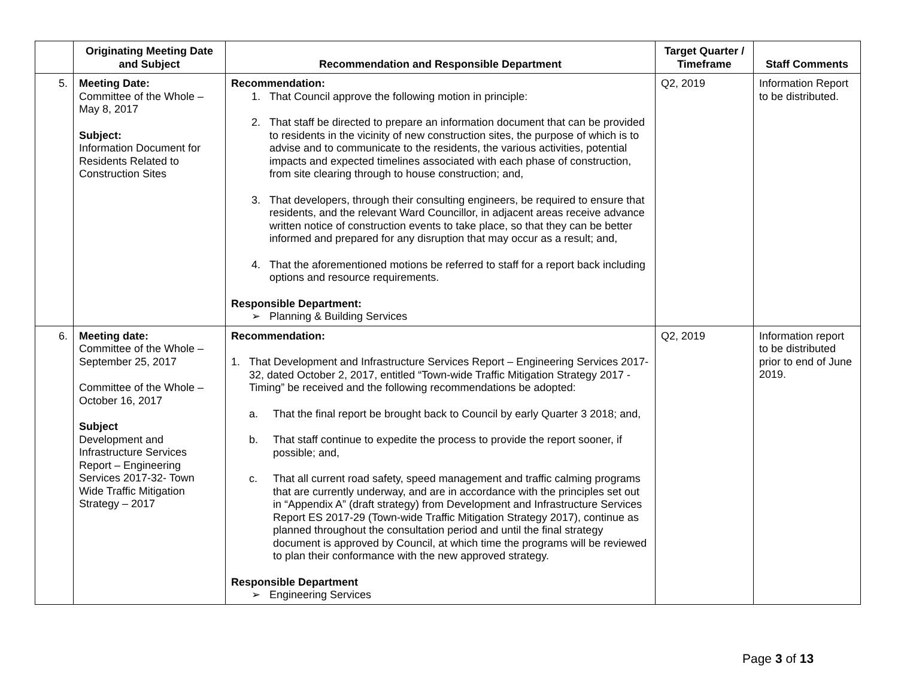| | Originating Meeting Date and Subject | Recommendation and Responsible Department | Target Quarter / Timeframe | Staff Comments |
| --- | --- | --- | --- | --- |
| 5. | Meeting Date: Committee of the Whole – May 8, 2017 Subject: Information Document for Residents Related to Construction Sites | Recommendation: 1. That Council approve the following motion in principle: 2. That staff be directed to prepare an information document that can be provided to residents in the vicinity of new construction sites, the purpose of which is to advise and to communicate to the residents, the various activities, potential impacts and expected timelines associated with each phase of construction, from site clearing through to house construction; and, 3. That developers, through their consulting engineers, be required to ensure that residents, and the relevant Ward Councillor, in adjacent areas receive advance written notice of construction events to take place, so that they can be better informed and prepared for any disruption that may occur as a result; and, 4. That the aforementioned motions be referred to staff for a report back including options and resource requirements. Responsible Department: ➢ Planning & Building Services | Q2, 2019 | Information Report to be distributed. |
| 6. | Meeting date: Committee of the Whole – September 25, 2017 Committee of the Whole – October 16, 2017 Subject Development and Infrastructure Services Report – Engineering Services 2017-32- Town Wide Traffic Mitigation Strategy – 2017 | Recommendation: 1. That Development and Infrastructure Services Report – Engineering Services 2017-32, dated October 2, 2017, entitled “Town-wide Traffic Mitigation Strategy 2017 - Timing” be received and the following recommendations be adopted: a. That the final report be brought back to Council by early Quarter 3 2018; and, b. That staff continue to expedite the process to provide the report sooner, if possible; and, c. That all current road safety, speed management and traffic calming programs that are currently underway, and are in accordance with the principles set out in “Appendix A” (draft strategy) from Development and Infrastructure Services Report ES 2017-29 (Town-wide Traffic Mitigation Strategy 2017), continue as planned throughout the consultation period and until the final strategy document is approved by Council, at which time the programs will be reviewed to plan their conformance with the new approved strategy. Responsible Department ➢ Engineering Services | Q2, 2019 | Information report to be distributed prior to end of June 2019. |
Page 3 of 13